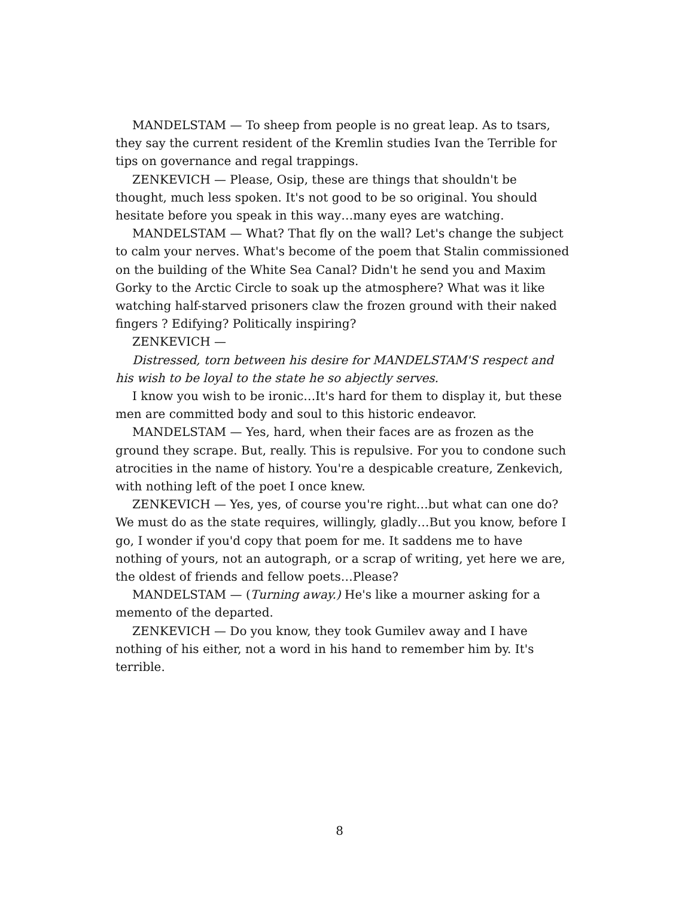MANDELSTAM — To sheep from people is no great leap. As to tsars, they say the current resident of the Kremlin studies Ivan the Terrible for tips on governance and regal trappings.
ZENKEVICH — Please, Osip, these are things that shouldn't be thought, much less spoken. It's not good to be so original. You should hesitate before you speak in this way…many eyes are watching.
MANDELSTAM — What? That fly on the wall? Let's change the subject to calm your nerves. What's become of the poem that Stalin commissioned on the building of the White Sea Canal? Didn't he send you and Maxim Gorky to the Arctic Circle to soak up the atmosphere? What was it like watching half-starved prisoners claw the frozen ground with their naked fingers ? Edifying? Politically inspiring?
ZENKEVICH —
Distressed, torn between his desire for MANDELSTAM'S respect and his wish to be loyal to the state he so abjectly serves.
I know you wish to be ironic…It's hard for them to display it, but these men are committed body and soul to this historic endeavor.
MANDELSTAM — Yes, hard, when their faces are as frozen as the ground they scrape. But, really. This is repulsive. For you to condone such atrocities in the name of history. You're a despicable creature, Zenkevich, with nothing left of the poet I once knew.
ZENKEVICH — Yes, yes, of course you're right…but what can one do? We must do as the state requires, willingly, gladly…But you know, before I go, I wonder if you'd copy that poem for me. It saddens me to have nothing of yours, not an autograph, or a scrap of writing, yet here we are, the oldest of friends and fellow poets…Please?
MANDELSTAM — (Turning away.) He's like a mourner asking for a memento of the departed.
ZENKEVICH — Do you know, they took Gumilev away and I have nothing of his either, not a word in his hand to remember him by. It's terrible.
8